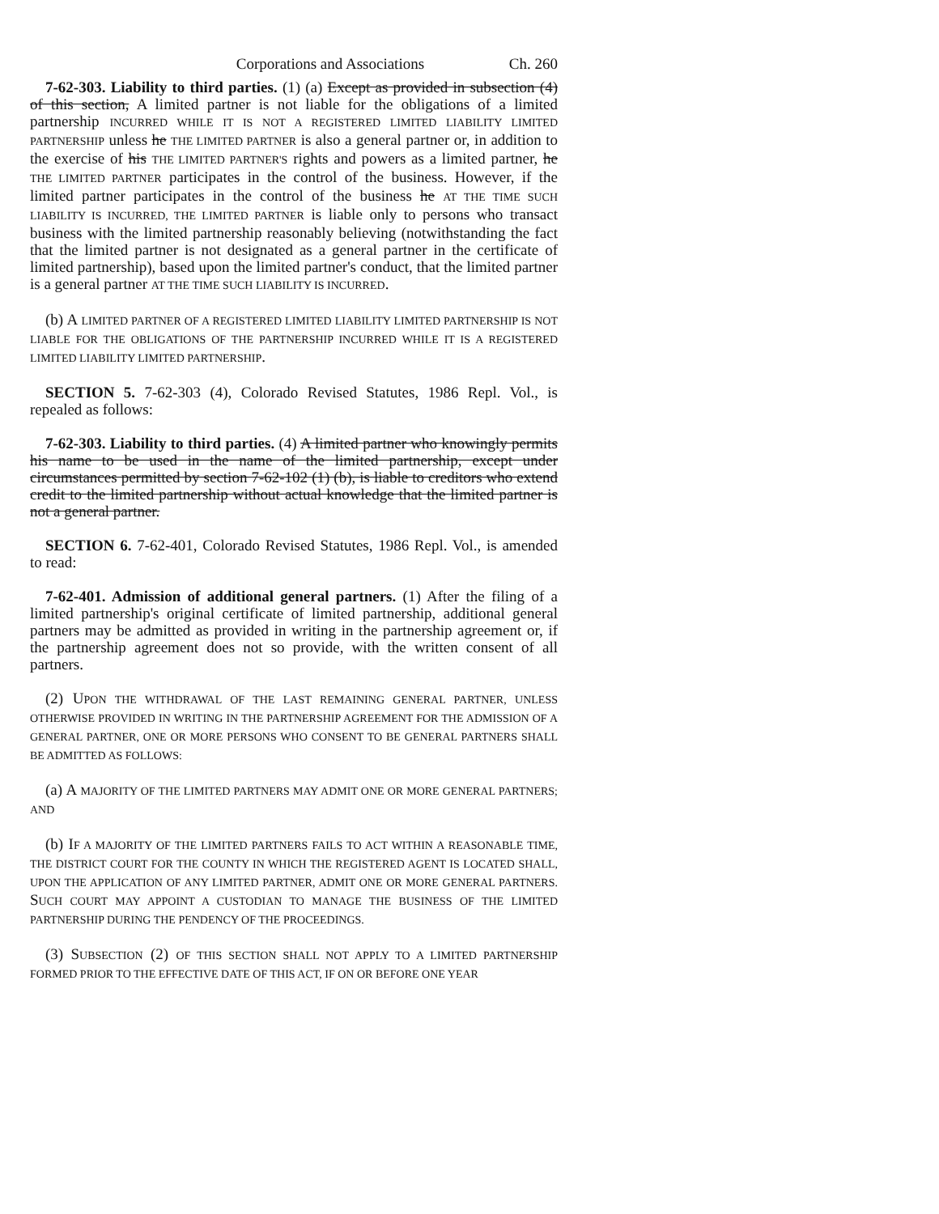Corporations and Associations Ch. 260
7-62-303. Liability to third parties. (1) (a) Except as provided in subsection (4) of this section, A limited partner is not liable for the obligations of a limited partnership INCURRED WHILE IT IS NOT A REGISTERED LIMITED LIABILITY LIMITED PARTNERSHIP unless he THE LIMITED PARTNER is also a general partner or, in addition to the exercise of his THE LIMITED PARTNER'S rights and powers as a limited partner, he THE LIMITED PARTNER participates in the control of the business. However, if the limited partner participates in the control of the business he AT THE TIME SUCH LIABILITY IS INCURRED, THE LIMITED PARTNER is liable only to persons who transact business with the limited partnership reasonably believing (notwithstanding the fact that the limited partner is not designated as a general partner in the certificate of limited partnership), based upon the limited partner's conduct, that the limited partner is a general partner AT THE TIME SUCH LIABILITY IS INCURRED.
(b) A LIMITED PARTNER OF A REGISTERED LIMITED LIABILITY LIMITED PARTNERSHIP IS NOT LIABLE FOR THE OBLIGATIONS OF THE PARTNERSHIP INCURRED WHILE IT IS A REGISTERED LIMITED LIABILITY LIMITED PARTNERSHIP.
SECTION 5. 7-62-303 (4), Colorado Revised Statutes, 1986 Repl. Vol., is repealed as follows:
7-62-303. Liability to third parties. (4) A limited partner who knowingly permits his name to be used in the name of the limited partnership, except under circumstances permitted by section 7-62-102 (1) (b), is liable to creditors who extend credit to the limited partnership without actual knowledge that the limited partner is not a general partner.
SECTION 6. 7-62-401, Colorado Revised Statutes, 1986 Repl. Vol., is amended to read:
7-62-401. Admission of additional general partners. (1) After the filing of a limited partnership's original certificate of limited partnership, additional general partners may be admitted as provided in writing in the partnership agreement or, if the partnership agreement does not so provide, with the written consent of all partners.
(2) UPON THE WITHDRAWAL OF THE LAST REMAINING GENERAL PARTNER, UNLESS OTHERWISE PROVIDED IN WRITING IN THE PARTNERSHIP AGREEMENT FOR THE ADMISSION OF A GENERAL PARTNER, ONE OR MORE PERSONS WHO CONSENT TO BE GENERAL PARTNERS SHALL BE ADMITTED AS FOLLOWS:
(a) A MAJORITY OF THE LIMITED PARTNERS MAY ADMIT ONE OR MORE GENERAL PARTNERS; AND
(b) IF A MAJORITY OF THE LIMITED PARTNERS FAILS TO ACT WITHIN A REASONABLE TIME, THE DISTRICT COURT FOR THE COUNTY IN WHICH THE REGISTERED AGENT IS LOCATED SHALL, UPON THE APPLICATION OF ANY LIMITED PARTNER, ADMIT ONE OR MORE GENERAL PARTNERS. SUCH COURT MAY APPOINT A CUSTODIAN TO MANAGE THE BUSINESS OF THE LIMITED PARTNERSHIP DURING THE PENDENCY OF THE PROCEEDINGS.
(3) SUBSECTION (2) OF THIS SECTION SHALL NOT APPLY TO A LIMITED PARTNERSHIP FORMED PRIOR TO THE EFFECTIVE DATE OF THIS ACT, IF ON OR BEFORE ONE YEAR